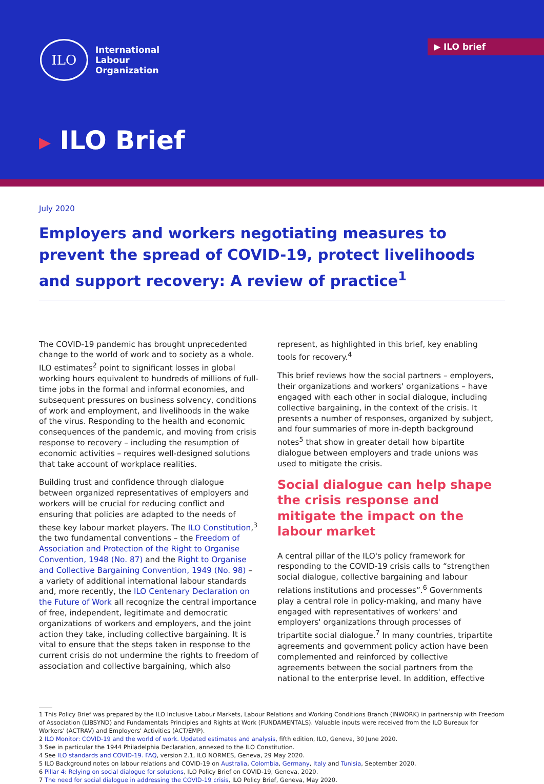ILO
International
Labour
Organization
▶ ILO brief
▶ ILO Brief
July 2020
Employers and workers negotiating measures to prevent the spread of COVID-19, protect livelihoods and support recovery: A review of practice<sup>1</sup>
The COVID-19 pandemic has brought unprecedented change to the world of work and to society as a whole. ILO estimates<sup>2</sup> point to significant losses in global working hours equivalent to hundreds of millions of full-time jobs in the formal and informal economies, and subsequent pressures on business solvency, conditions of work and employment, and livelihoods in the wake of the virus. Responding to the health and economic consequences of the pandemic, and moving from crisis response to recovery – including the resumption of economic activities – requires well-designed solutions that take account of workplace realities.
Building trust and confidence through dialogue between organized representatives of employers and workers will be crucial for reducing conflict and ensuring that policies are adapted to the needs of these key labour market players. The ILO Constitution,<sup>3</sup> the two fundamental conventions – the Freedom of Association and Protection of the Right to Organise Convention, 1948 (No. 87) and the Right to Organise and Collective Bargaining Convention, 1949 (No. 98) – a variety of additional international labour standards and, more recently, the ILO Centenary Declaration on the Future of Work all recognize the central importance of free, independent, legitimate and democratic organizations of workers and employers, and the joint action they take, including collective bargaining. It is vital to ensure that the steps taken in response to the current crisis do not undermine the rights to freedom of association and collective bargaining, which also
represent, as highlighted in this brief, key enabling tools for recovery.<sup>4</sup>
This brief reviews how the social partners – employers, their organizations and workers' organizations – have engaged with each other in social dialogue, including collective bargaining, in the context of the crisis. It presents a number of responses, organized by subject, and four summaries of more in-depth background notes<sup>5</sup> that show in greater detail how bipartite dialogue between employers and trade unions was used to mitigate the crisis.
Social dialogue can help shape the crisis response and mitigate the impact on the labour market
A central pillar of the ILO's policy framework for responding to the COVID-19 crisis calls to “strengthen social dialogue, collective bargaining and labour relations institutions and processes”.<sup>6</sup> Governments play a central role in policy-making, and many have engaged with representatives of workers' and employers' organizations through processes of tripartite social dialogue.<sup>7</sup> In many countries, tripartite agreements and government policy action have been complemented and reinforced by collective agreements between the social partners from the national to the enterprise level. In addition, effective
1 This Policy Brief was prepared by the ILO Inclusive Labour Markets, Labour Relations and Working Conditions Branch (INWORK) in partnership with Freedom of Association (LIBSYND) and Fundamentals Principles and Rights at Work (FUNDAMENTALS). Valuable inputs were received from the ILO Bureaux for Workers' (ACTRAV) and Employers' Activities (ACT/EMP).
2 ILO Monitor: COVID-19 and the world of work. Updated estimates and analysis, fifth edition, ILO, Geneva, 30 June 2020.
3 See in particular the 1944 Philadelphia Declaration, annexed to the ILO Constitution.
4 See ILO standards and COVID-19. FAQ, version 2.1, ILO NORMES, Geneva, 29 May 2020.
5 ILO Background notes on labour relations and COVID-19 on Australia, Colombia, Germany, Italy and Tunisia, September 2020.
6 Pillar 4: Relying on social dialogue for solutions, ILO Policy Brief on COVID-19, Geneva, 2020.
7 The need for social dialogue in addressing the COVID-19 crisis, ILO Policy Brief, Geneva, May 2020.